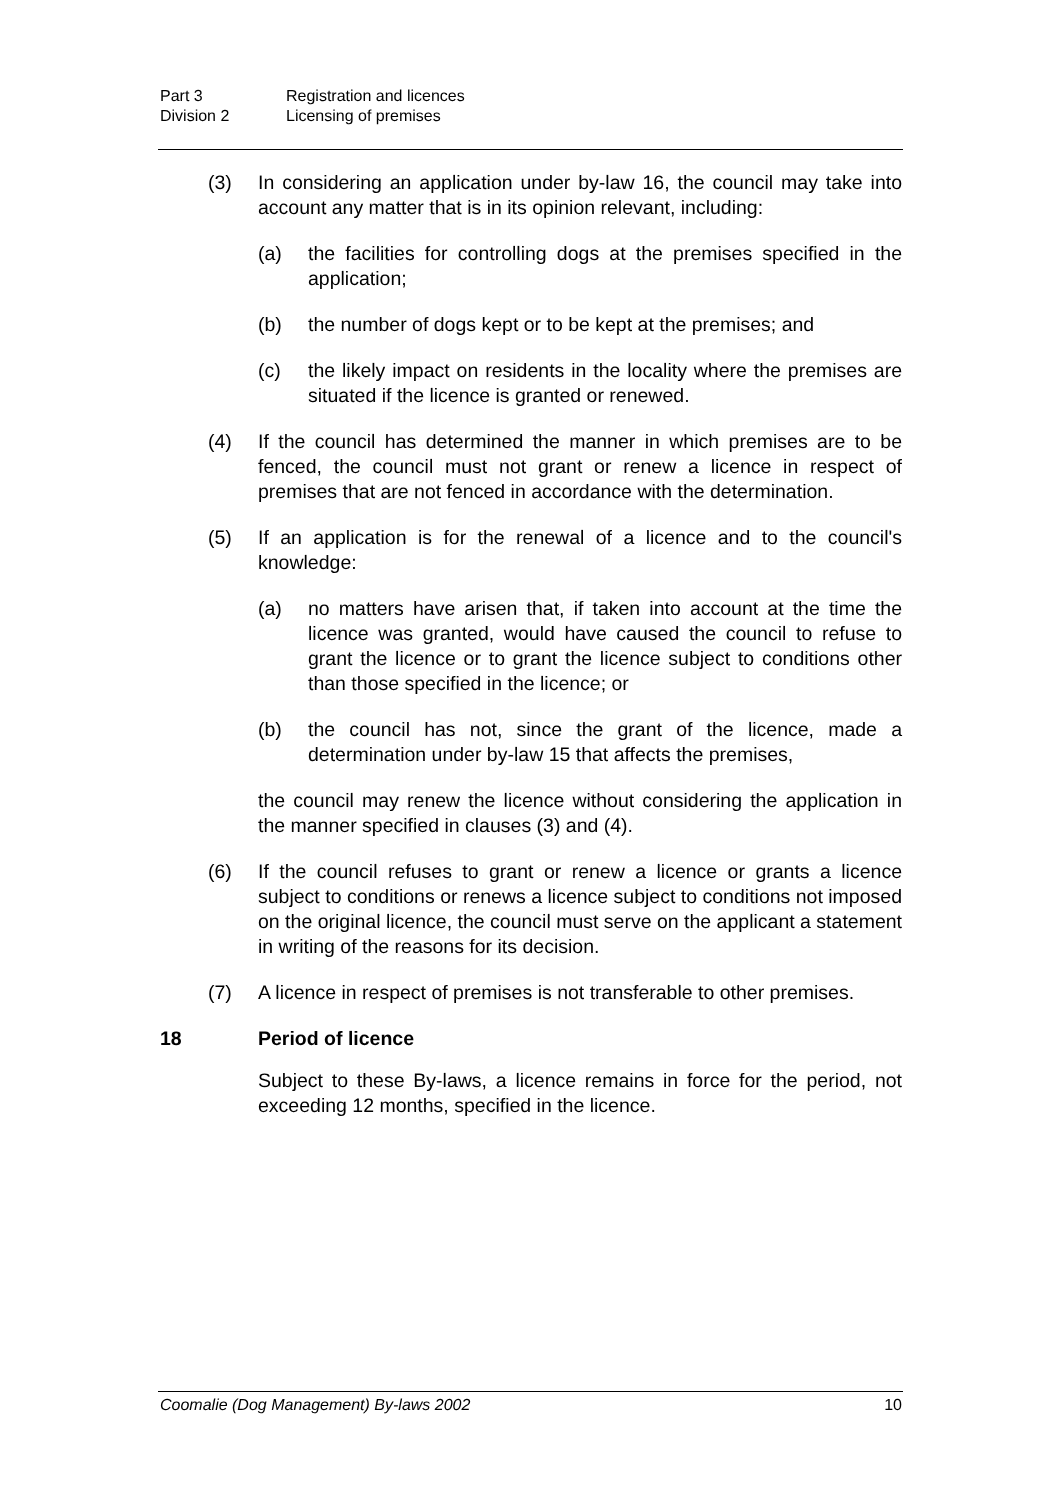Part 3 Registration and licences
Division 2 Licensing of premises
(3) In considering an application under by-law 16, the council may take into account any matter that is in its opinion relevant, including:
(a) the facilities for controlling dogs at the premises specified in the application;
(b) the number of dogs kept or to be kept at the premises; and
(c) the likely impact on residents in the locality where the premises are situated if the licence is granted or renewed.
(4) If the council has determined the manner in which premises are to be fenced, the council must not grant or renew a licence in respect of premises that are not fenced in accordance with the determination.
(5) If an application is for the renewal of a licence and to the council's knowledge:
(a) no matters have arisen that, if taken into account at the time the licence was granted, would have caused the council to refuse to grant the licence or to grant the licence subject to conditions other than those specified in the licence; or
(b) the council has not, since the grant of the licence, made a determination under by-law 15 that affects the premises,
the council may renew the licence without considering the application in the manner specified in clauses (3) and (4).
(6) If the council refuses to grant or renew a licence or grants a licence subject to conditions or renews a licence subject to conditions not imposed on the original licence, the council must serve on the applicant a statement in writing of the reasons for its decision.
(7) A licence in respect of premises is not transferable to other premises.
18 Period of licence
Subject to these By-laws, a licence remains in force for the period, not exceeding 12 months, specified in the licence.
Coomalie (Dog Management) By-laws 2002 10